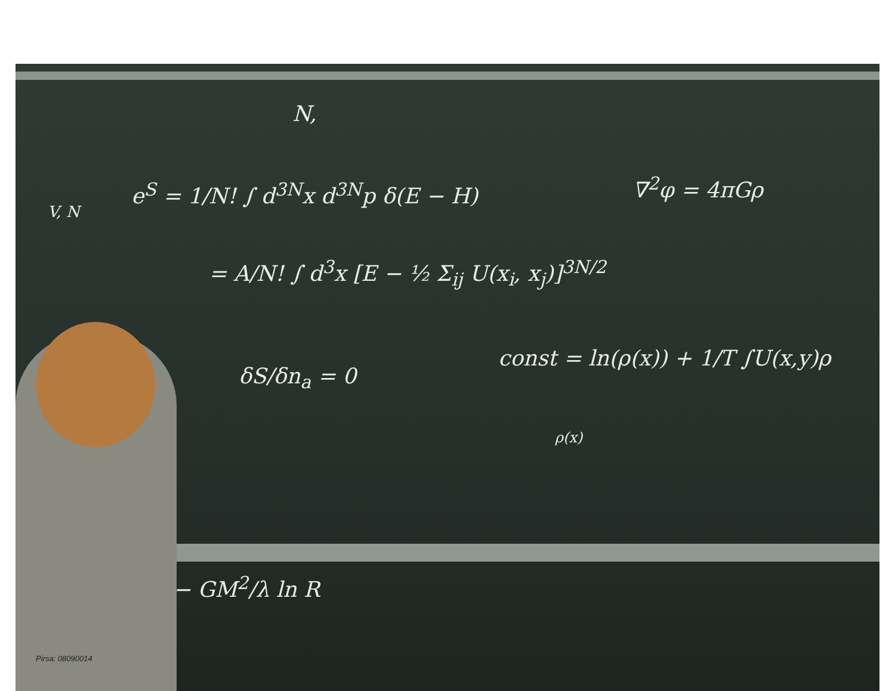N,
V, N
e<sup>S</sup> = 1/N! ∫ d<sup>3N</sup>x d<sup>3N</sup>p δ(E − H) ∇<sup>2</sup>φ = 4πGρ
= A/N! ∫ d<sup>3</sup>x [E − ½ Σ<sub>ij</sub> U(x<sub>i</sub>, x<sub>j</sub>)]<sup>3N/2</sup>
δS/δn<sub>a</sub> = 0
const = ln(ρ(x)) + 1/T ∫U(x,y)ρ
ρ(x)
− GM<sup>2</sup>/λ ln R
Pirsa: 08090014 Page 34/34